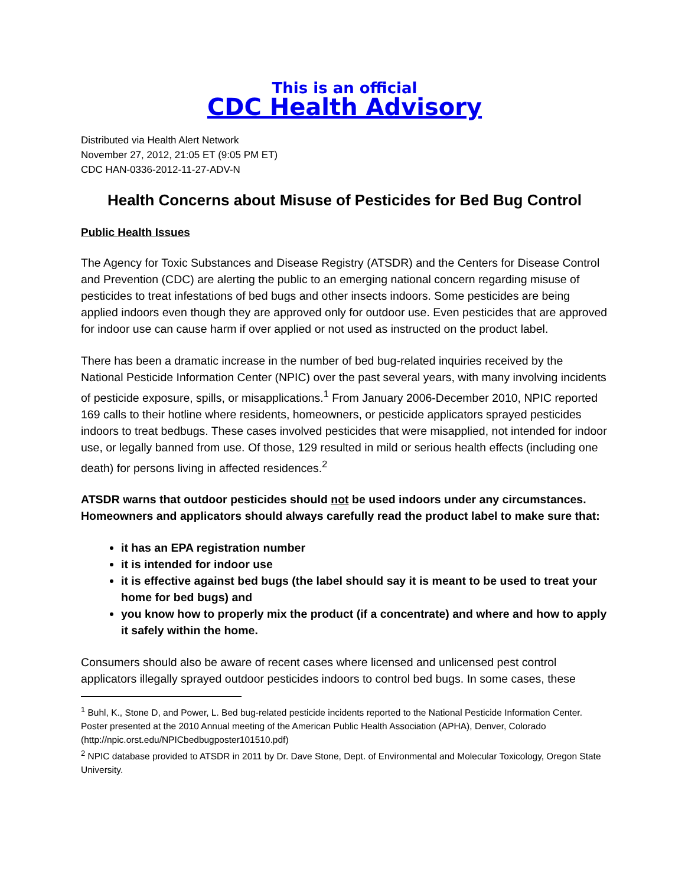This is an official
CDC Health Advisory
Distributed via Health Alert Network
November 27, 2012, 21:05 ET (9:05 PM ET)
CDC HAN-0336-2012-11-27-ADV-N
Health Concerns about Misuse of Pesticides for Bed Bug Control
Public Health Issues
The Agency for Toxic Substances and Disease Registry (ATSDR) and the Centers for Disease Control and Prevention (CDC) are alerting the public to an emerging national concern regarding misuse of pesticides to treat infestations of bed bugs and other insects indoors. Some pesticides are being applied indoors even though they are approved only for outdoor use. Even pesticides that are approved for indoor use can cause harm if over applied or not used as instructed on the product label.
There has been a dramatic increase in the number of bed bug-related inquiries received by the National Pesticide Information Center (NPIC) over the past several years, with many involving incidents of pesticide exposure, spills, or misapplications.<sup>1</sup> From January 2006-December 2010, NPIC reported 169 calls to their hotline where residents, homeowners, or pesticide applicators sprayed pesticides indoors to treat bedbugs. These cases involved pesticides that were misapplied, not intended for indoor use, or legally banned from use. Of those, 129 resulted in mild or serious health effects (including one death) for persons living in affected residences.<sup>2</sup>
ATSDR warns that outdoor pesticides should not be used indoors under any circumstances. Homeowners and applicators should always carefully read the product label to make sure that:
it has an EPA registration number
it is intended for indoor use
it is effective against bed bugs (the label should say it is meant to be used to treat your home for bed bugs) and
you know how to properly mix the product (if a concentrate) and where and how to apply it safely within the home.
Consumers should also be aware of recent cases where licensed and unlicensed pest control applicators illegally sprayed outdoor pesticides indoors to control bed bugs. In some cases, these
<sup>1</sup> Buhl, K., Stone D, and Power, L. Bed bug-related pesticide incidents reported to the National Pesticide Information Center. Poster presented at the 2010 Annual meeting of the American Public Health Association (APHA), Denver, Colorado (http://npic.orst.edu/NPICbedbugposter101510.pdf)
<sup>2</sup> NPIC database provided to ATSDR in 2011 by Dr. Dave Stone, Dept. of Environmental and Molecular Toxicology, Oregon State University.